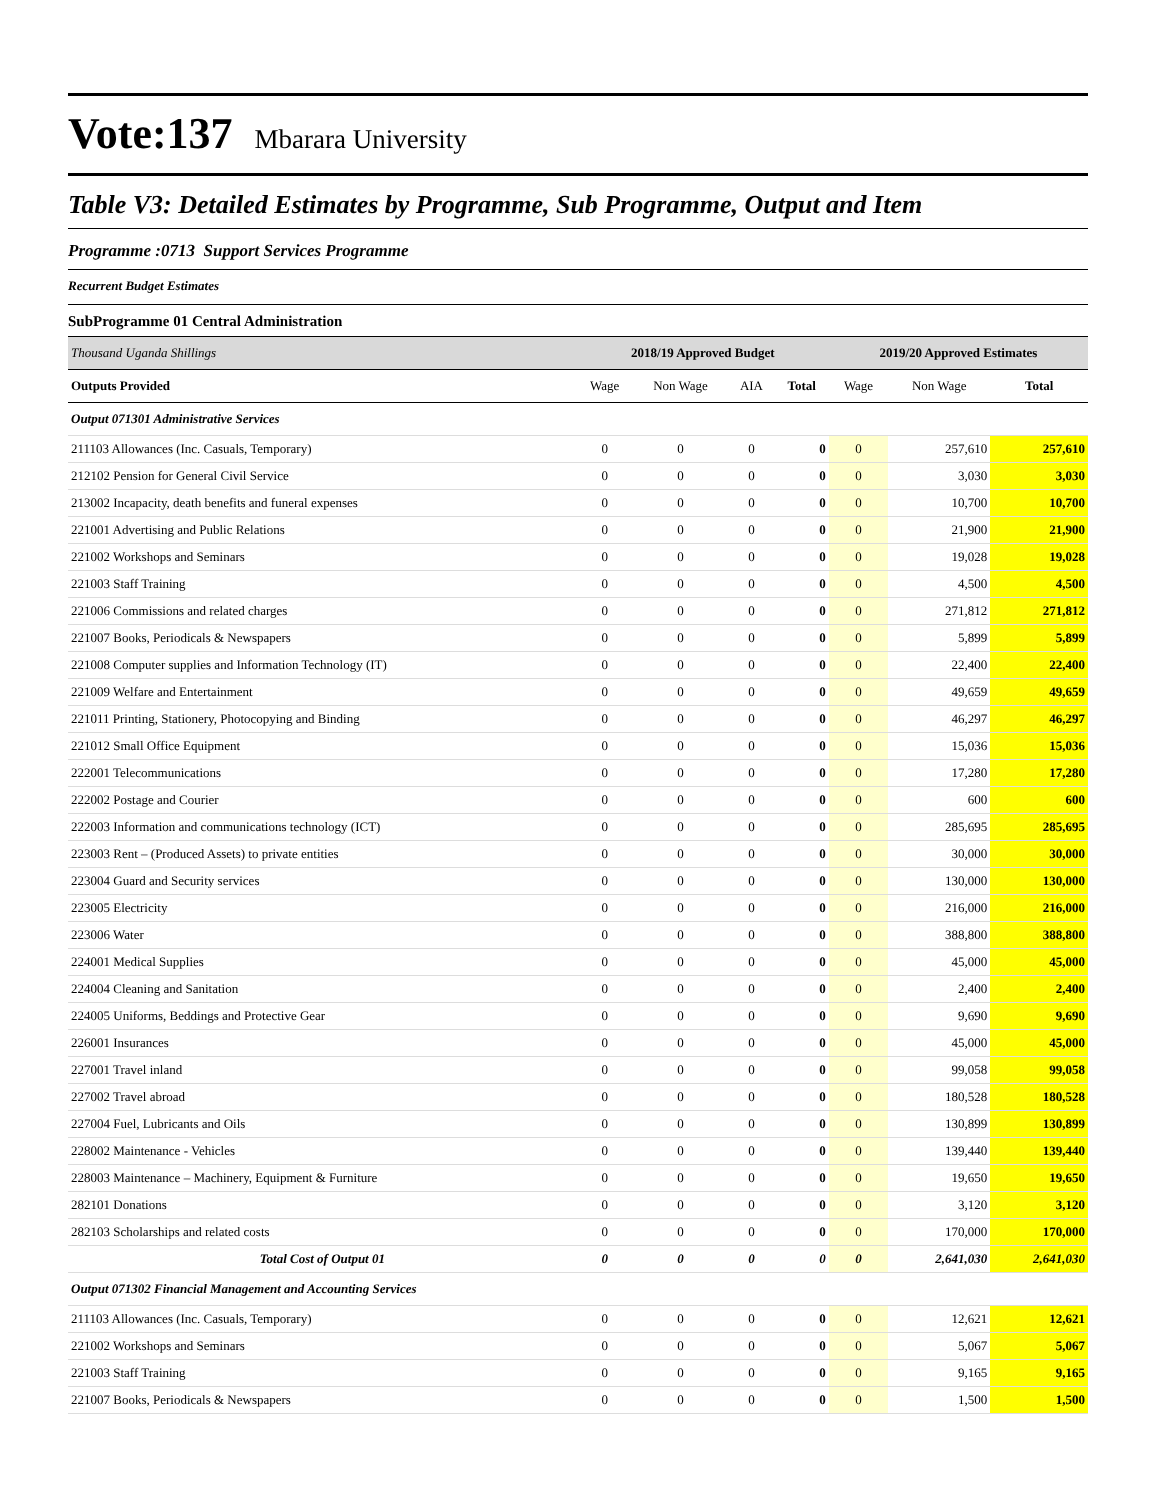Vote:137 Mbarara University
Table V3: Detailed Estimates by Programme, Sub Programme, Output and Item
Programme :0713 Support Services Programme
Recurrent Budget Estimates
SubProgramme 01 Central Administration
| Thousand Uganda Shillings | 2018/19 Approved Budget | | | | 2019/20 Approved Estimates | | |
| Outputs Provided | Wage | Non Wage | AIA | Total | Wage | Non Wage | Total |
| Output 071301 Administrative Services | | | | | | | |
| 211103 Allowances (Inc. Casuals, Temporary) | 0 | 0 | 0 | 0 | 0 | 257,610 | 257,610 |
| 212102 Pension for General Civil Service | 0 | 0 | 0 | 0 | 0 | 3,030 | 3,030 |
| 213002 Incapacity, death benefits and funeral expenses | 0 | 0 | 0 | 0 | 0 | 10,700 | 10,700 |
| 221001 Advertising and Public Relations | 0 | 0 | 0 | 0 | 0 | 21,900 | 21,900 |
| 221002 Workshops and Seminars | 0 | 0 | 0 | 0 | 0 | 19,028 | 19,028 |
| 221003 Staff Training | 0 | 0 | 0 | 0 | 0 | 4,500 | 4,500 |
| 221006 Commissions and related charges | 0 | 0 | 0 | 0 | 0 | 271,812 | 271,812 |
| 221007 Books, Periodicals & Newspapers | 0 | 0 | 0 | 0 | 0 | 5,899 | 5,899 |
| 221008 Computer supplies and Information Technology (IT) | 0 | 0 | 0 | 0 | 0 | 22,400 | 22,400 |
| 221009 Welfare and Entertainment | 0 | 0 | 0 | 0 | 0 | 49,659 | 49,659 |
| 221011 Printing, Stationery, Photocopying and Binding | 0 | 0 | 0 | 0 | 0 | 46,297 | 46,297 |
| 221012 Small Office Equipment | 0 | 0 | 0 | 0 | 0 | 15,036 | 15,036 |
| 222001 Telecommunications | 0 | 0 | 0 | 0 | 0 | 17,280 | 17,280 |
| 222002 Postage and Courier | 0 | 0 | 0 | 0 | 0 | 600 | 600 |
| 222003 Information and communications technology (ICT) | 0 | 0 | 0 | 0 | 0 | 285,695 | 285,695 |
| 223003 Rent – (Produced Assets) to private entities | 0 | 0 | 0 | 0 | 0 | 30,000 | 30,000 |
| 223004 Guard and Security services | 0 | 0 | 0 | 0 | 0 | 130,000 | 130,000 |
| 223005 Electricity | 0 | 0 | 0 | 0 | 0 | 216,000 | 216,000 |
| 223006 Water | 0 | 0 | 0 | 0 | 0 | 388,800 | 388,800 |
| 224001 Medical Supplies | 0 | 0 | 0 | 0 | 0 | 45,000 | 45,000 |
| 224004 Cleaning and Sanitation | 0 | 0 | 0 | 0 | 0 | 2,400 | 2,400 |
| 224005 Uniforms, Beddings and Protective Gear | 0 | 0 | 0 | 0 | 0 | 9,690 | 9,690 |
| 226001 Insurances | 0 | 0 | 0 | 0 | 0 | 45,000 | 45,000 |
| 227001 Travel inland | 0 | 0 | 0 | 0 | 0 | 99,058 | 99,058 |
| 227002 Travel abroad | 0 | 0 | 0 | 0 | 0 | 180,528 | 180,528 |
| 227004 Fuel, Lubricants and Oils | 0 | 0 | 0 | 0 | 0 | 130,899 | 130,899 |
| 228002 Maintenance - Vehicles | 0 | 0 | 0 | 0 | 0 | 139,440 | 139,440 |
| 228003 Maintenance – Machinery, Equipment & Furniture | 0 | 0 | 0 | 0 | 0 | 19,650 | 19,650 |
| 282101 Donations | 0 | 0 | 0 | 0 | 0 | 3,120 | 3,120 |
| 282103 Scholarships and related costs | 0 | 0 | 0 | 0 | 0 | 170,000 | 170,000 |
| Total Cost of Output 01 | 0 | 0 | 0 | 0 | 0 | 2,641,030 | 2,641,030 |
| Output 071302 Financial Management and Accounting Services | | | | | | | |
| 211103 Allowances (Inc. Casuals, Temporary) | 0 | 0 | 0 | 0 | 0 | 12,621 | 12,621 |
| 221002 Workshops and Seminars | 0 | 0 | 0 | 0 | 0 | 5,067 | 5,067 |
| 221003 Staff Training | 0 | 0 | 0 | 0 | 0 | 9,165 | 9,165 |
| 221007 Books, Periodicals & Newspapers | 0 | 0 | 0 | 0 | 0 | 1,500 | 1,500 |